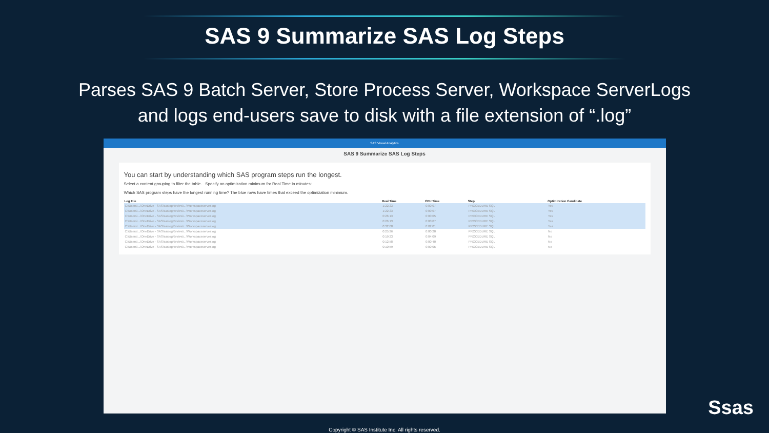SAS 9 Summarize SAS Log Steps
Parses SAS 9 Batch Server, Store Process Server, Workspace ServerLogs
and logs end-users save to disk with a file extension of “.log”
SAS Visual Analytics
SAS 9 Summarize SAS Log Steps
You can start by understanding which SAS program steps run the longest.
Select a content grouping to filter the table. Specify an optimization minimum for Real Time in minutes:
Which SAS program steps have the longest running time? The blue rows have times that exceed the optimization minimum.
| Log File | Real Time | CPU Time | Step | Optimization Candidate |
| --- | --- | --- | --- | --- |
| C:\Users\...\OneDrive - SAS\saslogReview\...\Workspaceserver.log | 1:22:23 | 0:00:07 | PROCEDURE SQL | Yes |
| C:\Users\...\OneDrive - SAS\saslogReview\...\Workspaceserver.log | 1:22:23 | 0:00:07 | PROCEDURE SQL | Yes |
| C:\Users\...\OneDrive - SAS\saslogReview\...\Workspaceserver.log | 0:26:13 | 0:00:05 | PROCEDURE SQL | Yes |
| C:\Users\...\OneDrive - SAS\saslogReview\...\Workspaceserver.log | 0:26:13 | 0:00:07 | PROCEDURE SQL | Yes |
| C:\Users\...\OneDrive - SAS\saslogReview\...\Workspaceserver.log | 0:32:08 | 0:02:01 | PROCEDURE SQL | Yes |
| C:\Users\...\OneDrive - SAS\saslogReview\...\Workspaceserver.log | 0:25:26 | 0:00:20 | PROCEDURE SQL | No |
| C:\Users\...\OneDrive - SAS\saslogReview\...\Workspaceserver.log | 0:19:23 | 0:04:09 | PROCEDURE SQL | No |
| C:\Users\...\OneDrive - SAS\saslogReview\...\Workspaceserver.log | 0:12:58 | 0:00:40 | PROCEDURE SQL | No |
| C:\Users\...\OneDrive - SAS\saslogReview\...\Workspaceserver.log | 0:10:59 | 0:00:05 | PROCEDURE SQL | No |
Copyright © SAS Institute Inc. All rights reserved.
Ssas